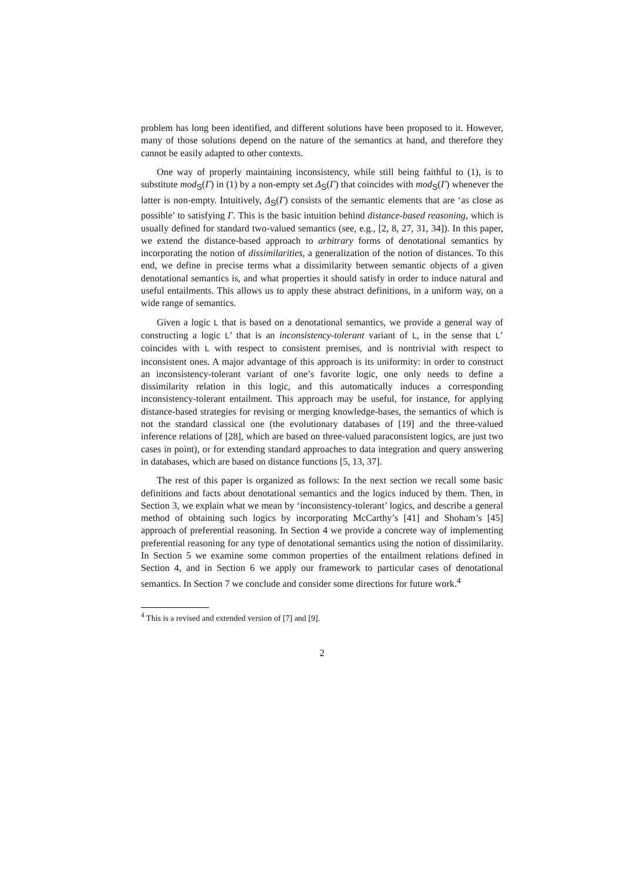problem has long been identified, and different solutions have been proposed to it. However, many of those solutions depend on the nature of the semantics at hand, and therefore they cannot be easily adapted to other contexts.
One way of properly maintaining inconsistency, while still being faithful to (1), is to substitute mod<sub>S</sub>(Γ) in (1) by a non-empty set Δ<sub>S</sub>(Γ) that coincides with mod<sub>S</sub>(Γ) whenever the latter is non-empty. Intuitively, Δ<sub>S</sub>(Γ) consists of the semantic elements that are ‘as close as possible’ to satisfying Γ. This is the basic intuition behind distance-based reasoning, which is usually defined for standard two-valued semantics (see, e.g., [2, 8, 27, 31, 34]). In this paper, we extend the distance-based approach to arbitrary forms of denotational semantics by incorporating the notion of dissimilarities, a generalization of the notion of distances. To this end, we define in precise terms what a dissimilarity between semantic objects of a given denotational semantics is, and what properties it should satisfy in order to induce natural and useful entailments. This allows us to apply these abstract definitions, in a uniform way, on a wide range of semantics.
Given a logic L that is based on a denotational semantics, we provide a general way of constructing a logic L’ that is an inconsistency-tolerant variant of L, in the sense that L’ coincides with L with respect to consistent premises, and is nontrivial with respect to inconsistent ones. A major advantage of this approach is its uniformity: in order to construct an inconsistency-tolerant variant of one’s favorite logic, one only needs to define a dissimilarity relation in this logic, and this automatically induces a corresponding inconsistency-tolerant entailment. This approach may be useful, for instance, for applying distance-based strategies for revising or merging knowledge-bases, the semantics of which is not the standard classical one (the evolutionary databases of [19] and the three-valued inference relations of [28], which are based on three-valued paraconsistent logics, are just two cases in point), or for extending standard approaches to data integration and query answering in databases, which are based on distance functions [5, 13, 37].
The rest of this paper is organized as follows: In the next section we recall some basic definitions and facts about denotational semantics and the logics induced by them. Then, in Section 3, we explain what we mean by ‘inconsistency-tolerant’ logics, and describe a general method of obtaining such logics by incorporating McCarthy’s [41] and Shoham’s [45] approach of preferential reasoning. In Section 4 we provide a concrete way of implementing preferential reasoning for any type of denotational semantics using the notion of dissimilarity. In Section 5 we examine some common properties of the entailment relations defined in Section 4, and in Section 6 we apply our framework to particular cases of denotational semantics. In Section 7 we conclude and consider some directions for future work.<sup>4</sup>
<sup>4</sup> This is a revised and extended version of [7] and [9].
2